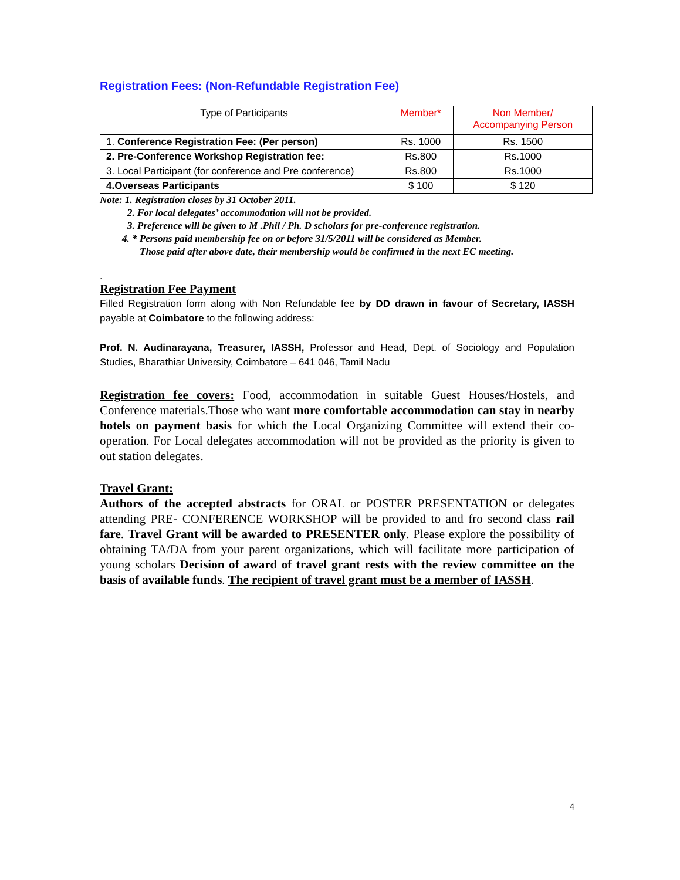Registration Fees: (Non-Refundable Registration Fee)
| Type of Participants | Member* | Non Member/ Accompanying Person |
| --- | --- | --- |
| 1. Conference Registration Fee: (Per person) | Rs. 1000 | Rs. 1500 |
| 2. Pre-Conference Workshop Registration fee: | Rs.800 | Rs.1000 |
| 3. Local Participant (for conference and Pre conference) | Rs.800 | Rs.1000 |
| 4.Overseas Participants | $ 100 | $ 120 |
Note: 1. Registration closes by 31 October 2011.
2. For local delegates’ accommodation will not be provided.
3. Preference will be given to M .Phil / Ph. D scholars for pre-conference registration.
4. * Persons paid membership fee on or before 31/5/2011 will be considered as Member.
Those paid after above date, their membership would be confirmed in the next EC meeting.
.
Registration Fee Payment
Filled Registration form along with Non Refundable fee by DD drawn in favour of Secretary, IASSH payable at Coimbatore to the following address:
Prof. N. Audinarayana, Treasurer, IASSH, Professor and Head, Dept. of Sociology and Population Studies, Bharathiar University, Coimbatore – 641 046, Tamil Nadu
Registration fee covers: Food, accommodation in suitable Guest Houses/Hostels, and Conference materials.Those who want more comfortable accommodation can stay in nearby hotels on payment basis for which the Local Organizing Committee will extend their co-operation. For Local delegates accommodation will not be provided as the priority is given to out station delegates.
Travel Grant:
Authors of the accepted abstracts for ORAL or POSTER PRESENTATION or delegates attending PRE- CONFERENCE WORKSHOP will be provided to and fro second class rail fare. Travel Grant will be awarded to PRESENTER only. Please explore the possibility of obtaining TA/DA from your parent organizations, which will facilitate more participation of young scholars Decision of award of travel grant rests with the review committee on the basis of available funds. The recipient of travel grant must be a member of IASSH.
4